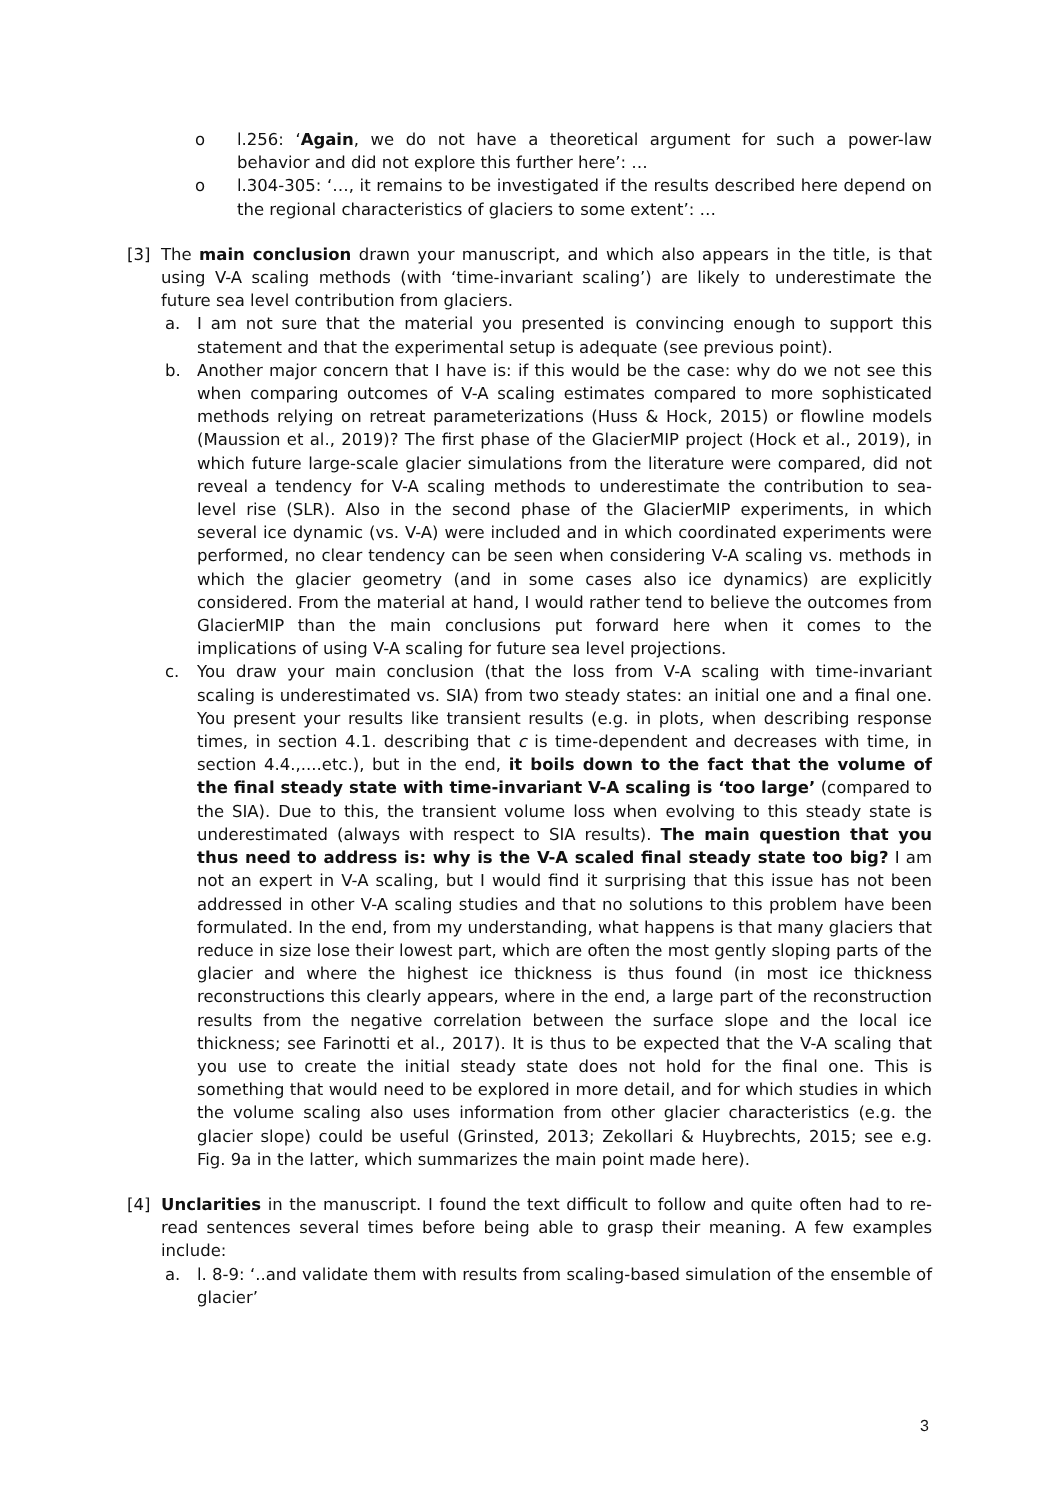o l.256: ‘Again, we do not have a theoretical argument for such a power-law behavior and did not explore this further here’: …
o l.304-305: ‘…, it remains to be investigated if the results described here depend on the regional characteristics of glaciers to some extent’: …
[3] The main conclusion drawn your manuscript, and which also appears in the title, is that using V-A scaling methods (with ‘time-invariant scaling’) are likely to underestimate the future sea level contribution from glaciers.
a. I am not sure that the material you presented is convincing enough to support this statement and that the experimental setup is adequate (see previous point).
b. Another major concern that I have is: if this would be the case: why do we not see this when comparing outcomes of V-A scaling estimates compared to more sophisticated methods relying on retreat parameterizations (Huss & Hock, 2015) or flowline models (Maussion et al., 2019)? The first phase of the GlacierMIP project (Hock et al., 2019), in which future large-scale glacier simulations from the literature were compared, did not reveal a tendency for V-A scaling methods to underestimate the contribution to sea-level rise (SLR). Also in the second phase of the GlacierMIP experiments, in which several ice dynamic (vs. V-A) were included and in which coordinated experiments were performed, no clear tendency can be seen when considering V-A scaling vs. methods in which the glacier geometry (and in some cases also ice dynamics) are explicitly considered. From the material at hand, I would rather tend to believe the outcomes from GlacierMIP than the main conclusions put forward here when it comes to the implications of using V-A scaling for future sea level projections.
c. You draw your main conclusion (that the loss from V-A scaling with time-invariant scaling is underestimated vs. SIA) from two steady states: an initial one and a final one. You present your results like transient results (e.g. in plots, when describing response times, in section 4.1. describing that c is time-dependent and decreases with time, in section 4.4.,....etc.), but in the end, it boils down to the fact that the volume of the final steady state with time-invariant V-A scaling is ‘too large’ (compared to the SIA). Due to this, the transient volume loss when evolving to this steady state is underestimated (always with respect to SIA results). The main question that you thus need to address is: why is the V-A scaled final steady state too big? I am not an expert in V-A scaling, but I would find it surprising that this issue has not been addressed in other V-A scaling studies and that no solutions to this problem have been formulated. In the end, from my understanding, what happens is that many glaciers that reduce in size lose their lowest part, which are often the most gently sloping parts of the glacier and where the highest ice thickness is thus found (in most ice thickness reconstructions this clearly appears, where in the end, a large part of the reconstruction results from the negative correlation between the surface slope and the local ice thickness; see Farinotti et al., 2017). It is thus to be expected that the V-A scaling that you use to create the initial steady state does not hold for the final one. This is something that would need to be explored in more detail, and for which studies in which the volume scaling also uses information from other glacier characteristics (e.g. the glacier slope) could be useful (Grinsted, 2013; Zekollari & Huybrechts, 2015; see e.g. Fig. 9a in the latter, which summarizes the main point made here).
[4] Unclarities in the manuscript. I found the text difficult to follow and quite often had to re-read sentences several times before being able to grasp their meaning. A few examples include:
a. l. 8-9: ‘..and validate them with results from scaling-based simulation of the ensemble of glacier’
3